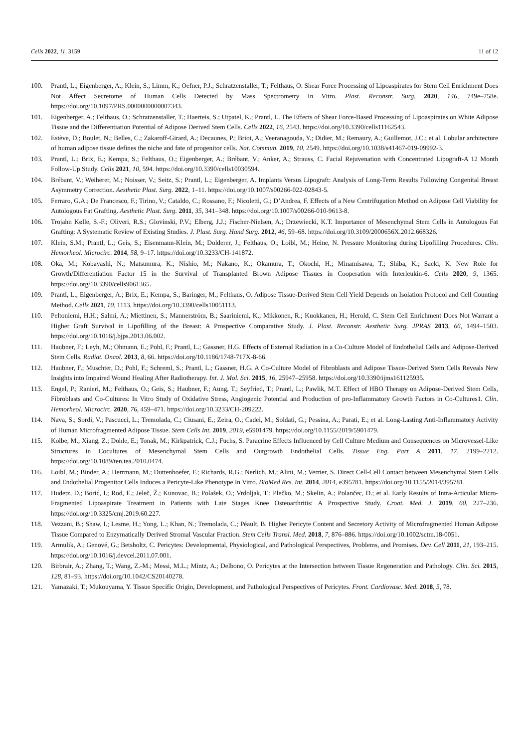Cells 2022, 11, 3159 11 of 12
100. Prantl, L.; Eigenberger, A.; Klein, S.; Limm, K.; Oefner, P.J.; Schratzenstaller, T.; Felthaus, O. Shear Force Processing of Lipoaspirates for Stem Cell Enrichment Does Not Affect Secretome of Human Cells Detected by Mass Spectrometry In Vitro. Plast. Reconstr. Surg. 2020, 146, 749e–758e. https://doi.org/10.1097/PRS.0000000000007343.
101. Eigenberger, A.; Felthaus, O.; Schratzenstaller, T.; Haerteis, S.; Utpatel, K.; Prantl, L. The Effects of Shear Force-Based Processing of Lipoaspirates on White Adipose Tissue and the Differentiation Potential of Adipose Derived Stem Cells. Cells 2022, 16, 2543. https://doi.org/10.3390/cells11162543.
102. Estève, D.; Boulet, N.; Belles, C.; Zakaroff-Girard, A.; Decaunes, P.; Briot, A.; Veeranagouda, Y.; Didier, M.; Remaury, A.; Guillemot, J.C.; et al. Lobular architecture of human adipose tissue defines the niche and fate of progenitor cells. Nat. Commun. 2019, 10, 2549. https://doi.org/10.1038/s41467-019-09992-3.
103. Prantl, L.; Brix, E.; Kempa, S.; Felthaus, O.; Eigenberger, A.; Brébant, V.; Anker, A.; Strauss, C. Facial Rejuvenation with Concentrated Lipograft-A 12 Month Follow-Up Study. Cells 2021, 10, 594. https://doi.org/10.3390/cells10030594.
104. Brébant, V.; Weiherer, M.; Noisser, V.; Seitz, S.; Prantl, L.; Eigenberger, A. Implants Versus Lipograft: Analysis of Long-Term Results Following Congenital Breast Asymmetry Correction. Aesthetic Plast. Surg. 2022, 1–11. https://doi.org/10.1007/s00266-022-02843-5.
105. Ferraro, G.A.; De Francesco, F.; Tirino, V.; Cataldo, C.; Rossano, F.; Nicoletti, G.; D’Andrea, F. Effects of a New Centrifugation Method on Adipose Cell Viability for Autologous Fat Grafting. Aesthetic Plast. Surg. 2011, 35, 341–348. https://doi.org/10.1007/s00266-010-9613-8.
106. Trojahn Kølle, S.-F.; Oliveri, R.S.; Glovinski, P.V.; Elberg, J.J.; Fischer-Nielsen, A.; Drzewiecki, K.T. Importance of Mesenchymal Stem Cells in Autologous Fat Grafting: A Systematic Review of Existing Studies. J. Plast. Surg. Hand Surg. 2012, 46, 59–68. https://doi.org/10.3109/2000656X.2012.668326.
107. Klein, S.M.; Prantl, L.; Geis, S.; Eisenmann-Klein, M.; Dolderer, J.; Felthaus, O.; Loibl, M.; Heine, N. Pressure Monitoring during Lipofilling Procedures. Clin. Hemorheol. Microcirc. 2014, 58, 9–17. https://doi.org/10.3233/CH-141872.
108. Oka, M.; Kobayashi, N.; Matsumura, K.; Nishio, M.; Nakano, K.; Okamura, T.; Okochi, H.; Minamisawa, T.; Shiba, K.; Saeki, K. New Role for Growth/Differentiation Factor 15 in the Survival of Transplanted Brown Adipose Tissues in Cooperation with Interleukin-6. Cells 2020, 9, 1365. https://doi.org/10.3390/cells9061365.
109. Prantl, L.; Eigenberger, A.; Brix, E.; Kempa, S.; Baringer, M.; Felthaus, O. Adipose Tissue-Derived Stem Cell Yield Depends on Isolation Protocol and Cell Counting Method. Cells 2021, 10, 1113. https://doi.org/10.3390/cells10051113.
110. Peltoniemi, H.H.; Salmi, A.; Miettinen, S.; Mannerström, B.; Saariniemi, K.; Mikkonen, R.; Kuokkanen, H.; Herold, C. Stem Cell Enrichment Does Not Warrant a Higher Graft Survival in Lipofilling of the Breast: A Prospective Comparative Study. J. Plast. Reconstr. Aesthetic Surg. JPRAS 2013, 66, 1494–1503. https://doi.org/10.1016/j.bjps.2013.06.002.
111. Haubner, F.; Leyh, M.; Ohmann, E.; Pohl, F.; Prantl, L.; Gassner, H.G. Effects of External Radiation in a Co-Culture Model of Endothelial Cells and Adipose-Derived Stem Cells. Radiat. Oncol. 2013, 8, 66. https://doi.org/10.1186/1748-717X-8-66.
112. Haubner, F.; Muschter, D.; Pohl, F.; Schreml, S.; Prantl, L.; Gassner, H.G. A Co-Culture Model of Fibroblasts and Adipose Tissue-Derived Stem Cells Reveals New Insights into Impaired Wound Healing After Radiotherapy. Int. J. Mol. Sci. 2015, 16, 25947–25958. https://doi.org/10.3390/ijms161125935.
113. Engel, P.; Ranieri, M.; Felthaus, O.; Geis, S.; Haubner, F.; Aung, T.; Seyfried, T.; Prantl, L.; Pawlik, M.T. Effect of HBO Therapy on Adipose-Derived Stem Cells, Fibroblasts and Co-Cultures: In Vitro Study of Oxidative Stress, Angiogenic Potential and Production of pro-Inflammatory Growth Factors in Co-Cultures1. Clin. Hemorheol. Microcirc. 2020, 76, 459–471. https://doi.org/10.3233/CH-209222.
114. Nava, S.; Sordi, V.; Pascucci, L.; Tremolada, C.; Ciusani, E.; Zeira, O.; Cadei, M.; Soldati, G.; Pessina, A.; Parati, E.; et al. Long-Lasting Anti-Inflammatory Activity of Human Microfragmented Adipose Tissue. Stem Cells Int. 2019, 2019, e5901479. https://doi.org/10.1155/2019/5901479.
115. Kolbe, M.; Xiang, Z.; Dohle, E.; Tonak, M.; Kirkpatrick, C.J.; Fuchs, S. Paracrine Effects Influenced by Cell Culture Medium and Consequences on Microvessel-Like Structures in Cocultures of Mesenchymal Stem Cells and Outgrowth Endothelial Cells. Tissue Eng. Part A 2011, 17, 2199–2212. https://doi.org/10.1089/ten.tea.2010.0474.
116. Loibl, M.; Binder, A.; Herrmann, M.; Duttenhoefer, F.; Richards, R.G.; Nerlich, M.; Alini, M.; Verrier, S. Direct Cell-Cell Contact between Mesenchymal Stem Cells and Endothelial Progenitor Cells Induces a Pericyte-Like Phenotype In Vitro. BioMed Res. Int. 2014, 2014, e395781. https://doi.org/10.1155/2014/395781.
117. Hudetz, D.; Borić, I.; Rod, E.; Jeleč, Ž.; Kunovac, B.; Polašek, O.; Vrdoljak, T.; Plečko, M.; Skelin, A.; Polančec, D.; et al. Early Results of Intra-Articular Micro-Fragmented Lipoaspirate Treatment in Patients with Late Stages Knee Osteoarthritis: A Prospective Study. Croat. Med. J. 2019, 60, 227–236. https://doi.org/10.3325/cmj.2019.60.227.
118. Vezzani, B.; Shaw, I.; Lesme, H.; Yong, L.; Khan, N.; Tremolada, C.; Péault, B. Higher Pericyte Content and Secretory Activity of Microfragmented Human Adipose Tissue Compared to Enzymatically Derived Stromal Vascular Fraction. Stem Cells Transl. Med. 2018, 7, 876–886. https://doi.org/10.1002/sctm.18-0051.
119. Armulik, A.; Genové, G.; Betsholtz, C. Pericytes: Developmental, Physiological, and Pathological Perspectives, Problems, and Promises. Dev. Cell 2011, 21, 193–215. https://doi.org/10.1016/j.devcel.2011.07.001.
120. Birbrair, A.; Zhang, T.; Wang, Z.-M.; Messi, M.L.; Mintz, A.; Delbono, O. Pericytes at the Intersection between Tissue Regeneration and Pathology. Clin. Sci. 2015, 128, 81–93. https://doi.org/10.1042/CS20140278.
121. Yamazaki, T.; Mukouyama, Y. Tissue Specific Origin, Development, and Pathological Perspectives of Pericytes. Front. Cardiovasc. Med. 2018, 5, 78.